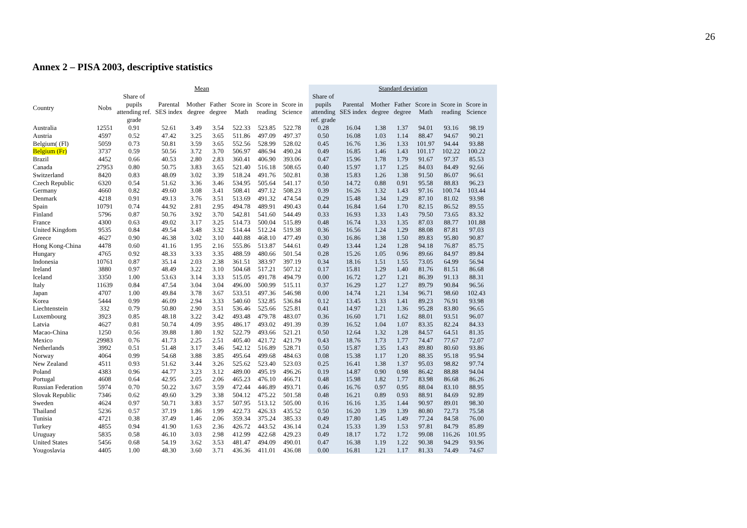26
Annex 2 – PISA 2003, descriptive statistics
| | Mean | | | | | | | | | Standard deviation | | | | | | | | |
| --- | --- | --- | --- | --- | --- | --- | --- | --- | --- | --- | --- | --- | --- | --- | --- | --- | --- | --- |
| Country | Nobs | Share of pupils attending ref. grade | Parental SES index | Mother degree | Father degree | Score in Math | Score in reading | Score in Science | | Share of pupils attending ref. grade | Parental SES index | Mother degree | Father degree | Score in Math | Score in reading | Score in Science | | |
| Australia | 12551 | 0.91 | 52.61 | 3.49 | 3.54 | 522.33 | 523.85 | 522.78 | | 0.28 | 16.04 | 1.38 | 1.37 | 94.01 | 93.16 | 98.19 | | |
| Austria | 4597 | 0.52 | 47.42 | 3.25 | 3.65 | 511.86 | 497.09 | 497.37 | | 0.50 | 16.08 | 1.03 | 1.14 | 88.47 | 94.67 | 90.21 | | |
| Belgium( (Fl) | 5059 | 0.73 | 50.81 | 3.59 | 3.65 | 552.56 | 528.99 | 528.02 | | 0.45 | 16.76 | 1.36 | 1.33 | 101.97 | 94.44 | 93.88 | | |
| Belgium (Fr) | 3737 | 0.59 | 50.56 | 3.72 | 3.70 | 506.97 | 486.94 | 490.24 | | 0.49 | 16.85 | 1.46 | 1.43 | 101.17 | 102.22 | 100.22 | | |
| Brazil | 4452 | 0.66 | 40.53 | 2.80 | 2.83 | 360.41 | 406.90 | 393.06 | | 0.47 | 15.96 | 1.78 | 1.79 | 91.67 | 97.37 | 85.53 | | |
| Canada | 27953 | 0.80 | 50.75 | 3.83 | 3.65 | 521.40 | 516.18 | 508.65 | | 0.40 | 15.97 | 1.17 | 1.25 | 84.03 | 84.49 | 92.66 | | |
| Switzerland | 8420 | 0.83 | 48.09 | 3.02 | 3.39 | 518.24 | 491.76 | 502.81 | | 0.38 | 15.83 | 1.26 | 1.38 | 91.50 | 86.07 | 96.61 | | |
| Czech Republic | 6320 | 0.54 | 51.62 | 3.36 | 3.46 | 534.95 | 505.64 | 541.17 | | 0.50 | 14.72 | 0.88 | 0.91 | 95.58 | 88.83 | 96.23 | | |
| Germany | 4660 | 0.82 | 49.60 | 3.08 | 3.41 | 508.41 | 497.12 | 508.23 | | 0.39 | 16.26 | 1.32 | 1.43 | 97.16 | 100.74 | 103.44 | | |
| Denmark | 4218 | 0.91 | 49.13 | 3.76 | 3.51 | 513.69 | 491.32 | 474.54 | | 0.29 | 15.48 | 1.34 | 1.29 | 87.10 | 81.02 | 93.98 | | |
| Spain | 10791 | 0.74 | 44.92 | 2.81 | 2.95 | 494.78 | 489.91 | 490.43 | | 0.44 | 16.84 | 1.64 | 1.70 | 82.15 | 86.52 | 89.55 | | |
| Finland | 5796 | 0.87 | 50.76 | 3.92 | 3.70 | 542.81 | 541.60 | 544.49 | | 0.33 | 16.93 | 1.33 | 1.43 | 79.50 | 73.65 | 83.32 | | |
| France | 4300 | 0.63 | 49.02 | 3.17 | 3.25 | 514.73 | 500.04 | 515.89 | | 0.48 | 16.74 | 1.33 | 1.35 | 87.03 | 88.77 | 101.88 | | |
| United Kingdom | 9535 | 0.84 | 49.54 | 3.48 | 3.32 | 514.44 | 512.24 | 519.38 | | 0.36 | 16.56 | 1.24 | 1.29 | 88.08 | 87.81 | 97.03 | | |
| Greece | 4627 | 0.90 | 46.38 | 3.02 | 3.10 | 440.88 | 468.10 | 477.49 | | 0.30 | 16.86 | 1.38 | 1.50 | 89.83 | 95.80 | 90.87 | | |
| Hong Kong-China | 4478 | 0.60 | 41.16 | 1.95 | 2.16 | 555.86 | 513.87 | 544.61 | | 0.49 | 13.44 | 1.24 | 1.28 | 94.18 | 76.87 | 85.75 | | |
| Hungary | 4765 | 0.92 | 48.33 | 3.33 | 3.35 | 488.59 | 480.66 | 501.54 | | 0.28 | 15.26 | 1.05 | 0.96 | 89.66 | 84.97 | 89.84 | | |
| Indonesia | 10761 | 0.87 | 35.14 | 2.03 | 2.38 | 361.51 | 383.97 | 397.19 | | 0.34 | 18.16 | 1.51 | 1.55 | 73.05 | 64.99 | 56.94 | | |
| Ireland | 3880 | 0.97 | 48.49 | 3.22 | 3.10 | 504.68 | 517.21 | 507.12 | | 0.17 | 15.81 | 1.29 | 1.40 | 81.76 | 81.51 | 86.68 | | |
| Iceland | 3350 | 1.00 | 53.63 | 3.14 | 3.33 | 515.05 | 491.78 | 494.79 | | 0.00 | 16.72 | 1.27 | 1.21 | 86.39 | 91.13 | 88.31 | | |
| Italy | 11639 | 0.84 | 47.54 | 3.04 | 3.04 | 496.00 | 500.99 | 515.11 | | 0.37 | 16.29 | 1.27 | 1.27 | 89.79 | 90.84 | 96.56 | | |
| Japan | 4707 | 1.00 | 49.84 | 3.78 | 3.67 | 533.51 | 497.36 | 546.98 | | 0.00 | 14.74 | 1.21 | 1.34 | 96.71 | 98.60 | 102.43 | | |
| Korea | 5444 | 0.99 | 46.09 | 2.94 | 3.33 | 540.60 | 532.85 | 536.84 | | 0.12 | 13.45 | 1.33 | 1.41 | 89.23 | 76.91 | 93.98 | | |
| Liechtenstein | 332 | 0.79 | 50.80 | 2.90 | 3.51 | 536.46 | 525.66 | 525.81 | | 0.41 | 14.97 | 1.21 | 1.36 | 95.28 | 83.80 | 96.65 | | |
| Luxembourg | 3923 | 0.85 | 48.18 | 3.22 | 3.42 | 493.48 | 479.78 | 483.07 | | 0.36 | 16.60 | 1.71 | 1.62 | 88.01 | 93.51 | 96.07 | | |
| Latvia | 4627 | 0.81 | 50.74 | 4.09 | 3.95 | 486.17 | 493.02 | 491.39 | | 0.39 | 16.52 | 1.04 | 1.07 | 83.35 | 82.24 | 84.33 | | |
| Macao-China | 1250 | 0.56 | 39.88 | 1.80 | 1.92 | 522.79 | 493.66 | 521.21 | | 0.50 | 12.64 | 1.32 | 1.28 | 84.57 | 64.51 | 81.35 | | |
| Mexico | 29983 | 0.76 | 41.73 | 2.25 | 2.51 | 405.40 | 421.72 | 421.79 | | 0.43 | 18.76 | 1.73 | 1.77 | 74.47 | 77.67 | 72.07 | | |
| Netherlands | 3992 | 0.51 | 51.48 | 3.17 | 3.46 | 542.12 | 516.89 | 528.71 | | 0.50 | 15.87 | 1.35 | 1.43 | 89.80 | 80.60 | 93.86 | | |
| Norway | 4064 | 0.99 | 54.68 | 3.88 | 3.85 | 495.64 | 499.68 | 484.63 | | 0.08 | 15.38 | 1.17 | 1.20 | 88.35 | 95.18 | 95.94 | | |
| New Zealand | 4511 | 0.93 | 51.62 | 3.44 | 3.26 | 525.62 | 523.40 | 523.03 | | 0.25 | 16.41 | 1.38 | 1.37 | 95.03 | 98.82 | 97.74 | | |
| Poland | 4383 | 0.96 | 44.77 | 3.23 | 3.12 | 489.00 | 495.19 | 496.26 | | 0.19 | 14.87 | 0.90 | 0.98 | 86.42 | 88.88 | 94.04 | | |
| Portugal | 4608 | 0.64 | 42.95 | 2.05 | 2.06 | 465.23 | 476.10 | 466.71 | | 0.48 | 15.98 | 1.82 | 1.77 | 83.98 | 86.68 | 86.26 | | |
| Russian Federation | 5974 | 0.70 | 50.22 | 3.67 | 3.59 | 472.44 | 446.89 | 493.71 | | 0.46 | 16.76 | 0.97 | 0.95 | 88.04 | 83.10 | 88.95 | | |
| Slovak Republic | 7346 | 0.62 | 49.60 | 3.29 | 3.38 | 504.12 | 475.22 | 501.58 | | 0.48 | 16.21 | 0.89 | 0.93 | 88.91 | 84.69 | 92.89 | | |
| Sweden | 4624 | 0.97 | 50.71 | 3.83 | 3.57 | 507.95 | 513.12 | 505.00 | | 0.16 | 16.16 | 1.35 | 1.44 | 90.97 | 89.01 | 98.30 | | |
| Thailand | 5236 | 0.57 | 37.19 | 1.86 | 1.99 | 422.73 | 426.33 | 435.52 | | 0.50 | 16.20 | 1.39 | 1.39 | 80.80 | 72.73 | 75.58 | | |
| Tunisia | 4721 | 0.38 | 37.49 | 1.46 | 2.06 | 359.34 | 375.24 | 385.33 | | 0.49 | 17.80 | 1.45 | 1.49 | 77.24 | 84.58 | 76.00 | | |
| Turkey | 4855 | 0.94 | 41.90 | 1.63 | 2.36 | 426.72 | 443.52 | 436.14 | | 0.24 | 15.33 | 1.39 | 1.53 | 97.81 | 84.79 | 85.89 | | |
| Uruguay | 5835 | 0.58 | 46.10 | 3.03 | 2.98 | 412.99 | 422.68 | 429.23 | | 0.49 | 18.17 | 1.72 | 1.72 | 99.08 | 116.26 | 101.95 | | |
| United States | 5456 | 0.68 | 54.19 | 3.62 | 3.53 | 481.47 | 494.09 | 490.01 | | 0.47 | 16.38 | 1.19 | 1.22 | 90.38 | 94.29 | 93.96 | | |
| Yougoslavia | 4405 | 1.00 | 48.30 | 3.60 | 3.71 | 436.36 | 411.01 | 436.08 | | 0.00 | 16.81 | 1.21 | 1.17 | 81.33 | 74.49 | 74.67 | | |